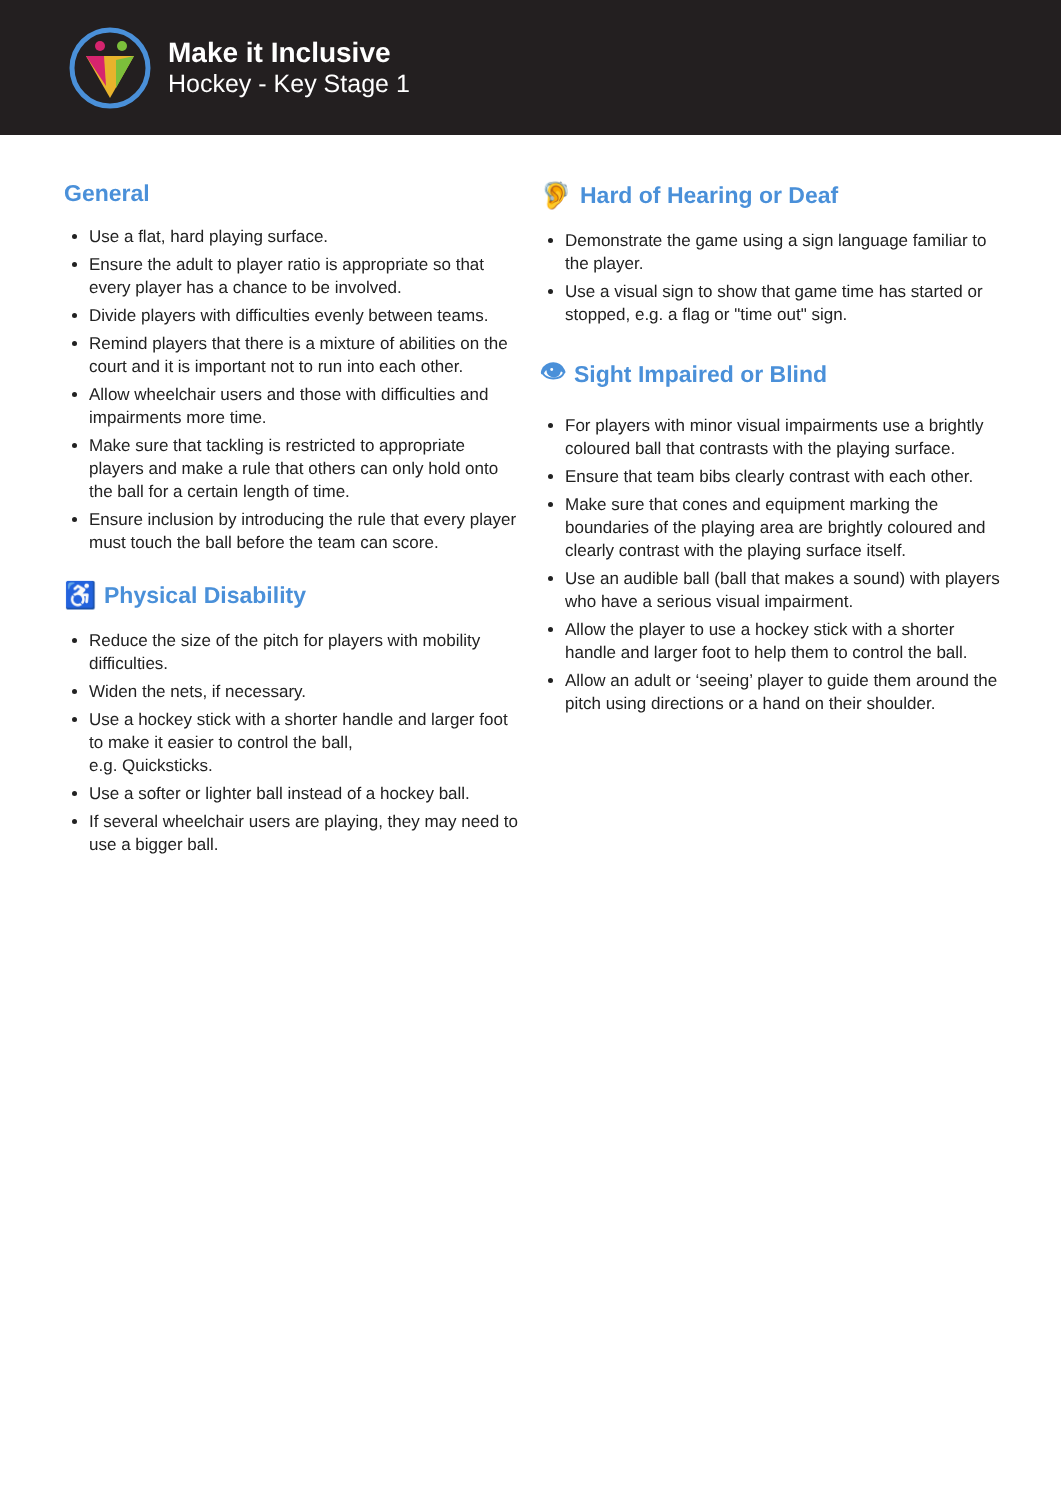Make it Inclusive
Hockey - Key Stage 1
General
Use a flat, hard playing surface.
Ensure the adult to player ratio is appropriate so that every player has a chance to be involved.
Divide players with difficulties evenly between teams.
Remind players that there is a mixture of abilities on the court and it is important not to run into each other.
Allow wheelchair users and those with difficulties and impairments more time.
Make sure that tackling is restricted to appropriate players and make a rule that others can only hold onto the ball for a certain length of time.
Ensure inclusion by introducing the rule that every player must touch the ball before the team can score.
♿ Physical Disability
Reduce the size of the pitch for players with mobility difficulties.
Widen the nets, if necessary.
Use a hockey stick with a shorter handle and larger foot to make it easier to control the ball,
e.g. Quicksticks.
Use a softer or lighter ball instead of a hockey ball.
If several wheelchair users are playing, they may need to use a bigger ball.
🦻 Hard of Hearing or Deaf
Demonstrate the game using a sign language familiar to the player.
Use a visual sign to show that game time has started or stopped, e.g. a flag or "time out" sign.
👁 Sight Impaired or Blind
For players with minor visual impairments use a brightly coloured ball that contrasts with the playing surface.
Ensure that team bibs clearly contrast with each other.
Make sure that cones and equipment marking the boundaries of the playing area are brightly coloured and clearly contrast with the playing surface itself.
Use an audible ball (ball that makes a sound) with players who have a serious visual impairment.
Allow the player to use a hockey stick with a shorter handle and larger foot to help them to control the ball.
Allow an adult or ‘seeing’ player to guide them around the pitch using directions or a hand on their shoulder.